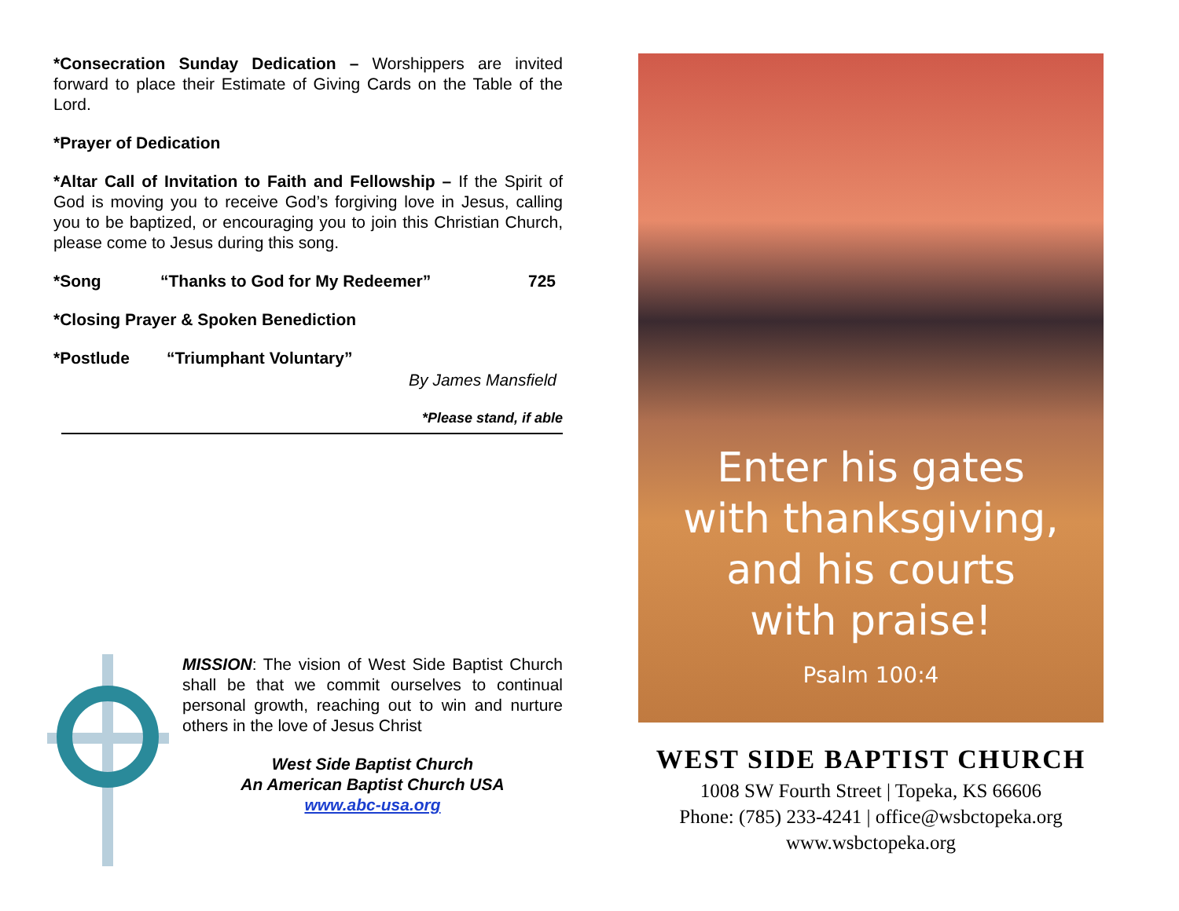*Consecration Sunday Dedication – Worshippers are invited forward to place their Estimate of Giving Cards on the Table of the Lord.
*Prayer of Dedication
*Altar Call of Invitation to Faith and Fellowship – If the Spirit of God is moving you to receive God’s forgiving love in Jesus, calling you to be baptized, or encouraging you to join this Christian Church, please come to Jesus during this song.
*Song “Thanks to God for My Redeemer” 725
*Closing Prayer & Spoken Benediction
*Postlude “Triumphant Voluntary”
By James Mansfield
*Please stand, if able
MISSION: The vision of West Side Baptist Church shall be that we commit ourselves to continual personal growth, reaching out to win and nurture others in the love of Jesus Christ
West Side Baptist Church
An American Baptist Church USA
www.abc-usa.org
Enter his gates
with thanksgiving,
and his courts
with praise!
Psalm 100:4
WEST SIDE BAPTIST CHURCH
1008 SW Fourth Street | Topeka, KS 66606
Phone: (785) 233-4241 | office@wsbctopeka.org
www.wsbctopeka.org